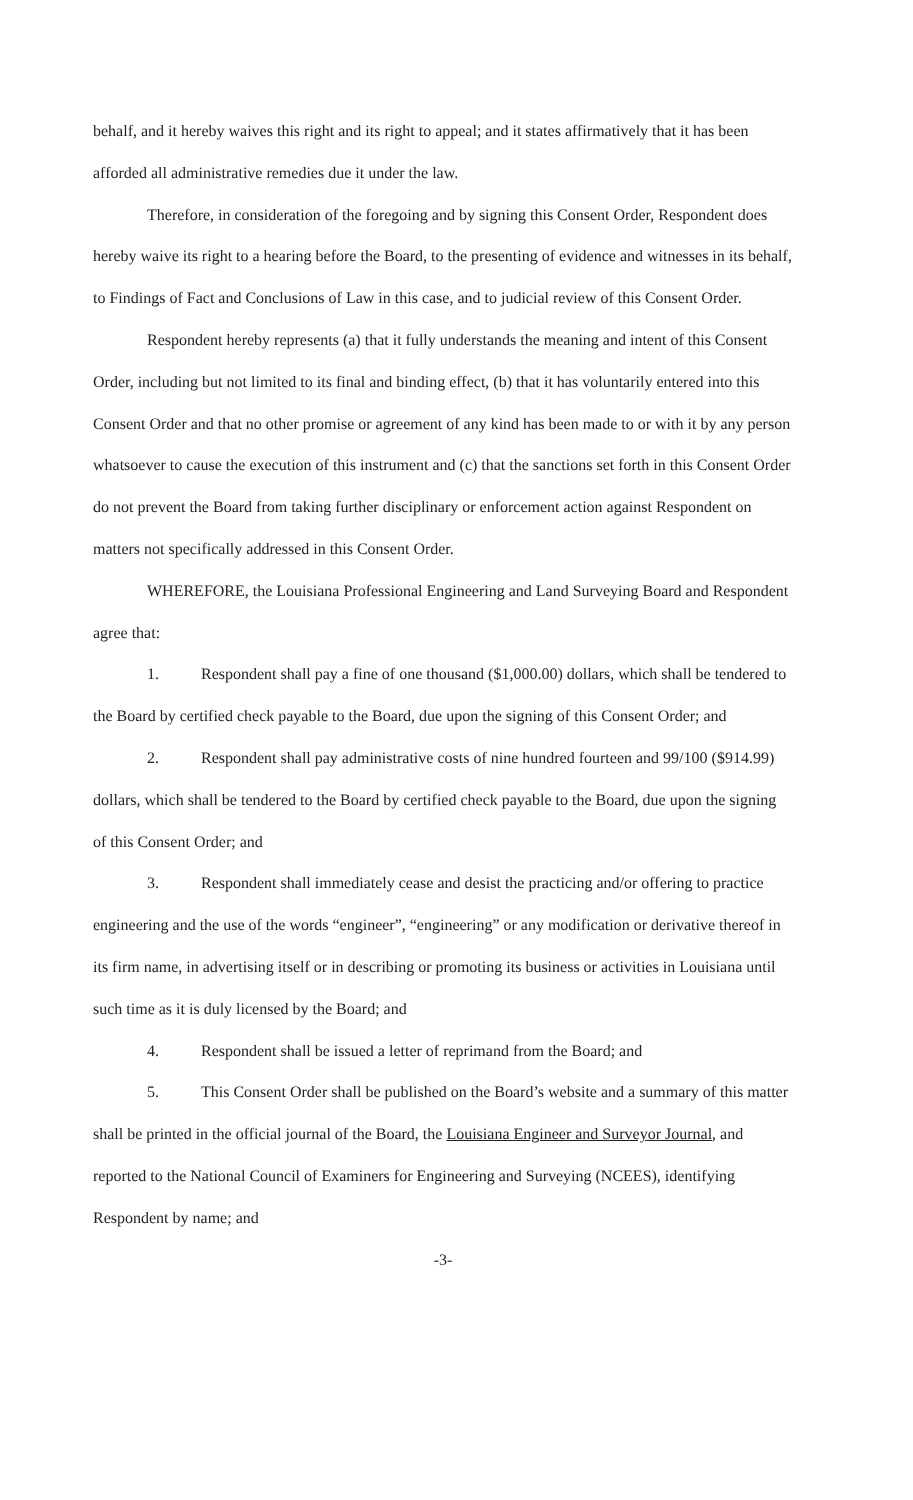behalf, and it hereby waives this right and its right to appeal; and it states affirmatively that it has been afforded all administrative remedies due it under the law.
Therefore, in consideration of the foregoing and by signing this Consent Order, Respondent does hereby waive its right to a hearing before the Board, to the presenting of evidence and witnesses in its behalf, to Findings of Fact and Conclusions of Law in this case, and to judicial review of this Consent Order.
Respondent hereby represents (a) that it fully understands the meaning and intent of this Consent Order, including but not limited to its final and binding effect, (b) that it has voluntarily entered into this Consent Order and that no other promise or agreement of any kind has been made to or with it by any person whatsoever to cause the execution of this instrument and (c) that the sanctions set forth in this Consent Order do not prevent the Board from taking further disciplinary or enforcement action against Respondent on matters not specifically addressed in this Consent Order.
WHEREFORE, the Louisiana Professional Engineering and Land Surveying Board and Respondent agree that:
1. Respondent shall pay a fine of one thousand ($1,000.00) dollars, which shall be tendered to the Board by certified check payable to the Board, due upon the signing of this Consent Order; and
2. Respondent shall pay administrative costs of nine hundred fourteen and 99/100 ($914.99) dollars, which shall be tendered to the Board by certified check payable to the Board, due upon the signing of this Consent Order; and
3. Respondent shall immediately cease and desist the practicing and/or offering to practice engineering and the use of the words “engineer”, “engineering” or any modification or derivative thereof in its firm name, in advertising itself or in describing or promoting its business or activities in Louisiana until such time as it is duly licensed by the Board; and
4. Respondent shall be issued a letter of reprimand from the Board; and
5. This Consent Order shall be published on the Board’s website and a summary of this matter shall be printed in the official journal of the Board, the Louisiana Engineer and Surveyor Journal, and reported to the National Council of Examiners for Engineering and Surveying (NCEES), identifying Respondent by name; and
-3-